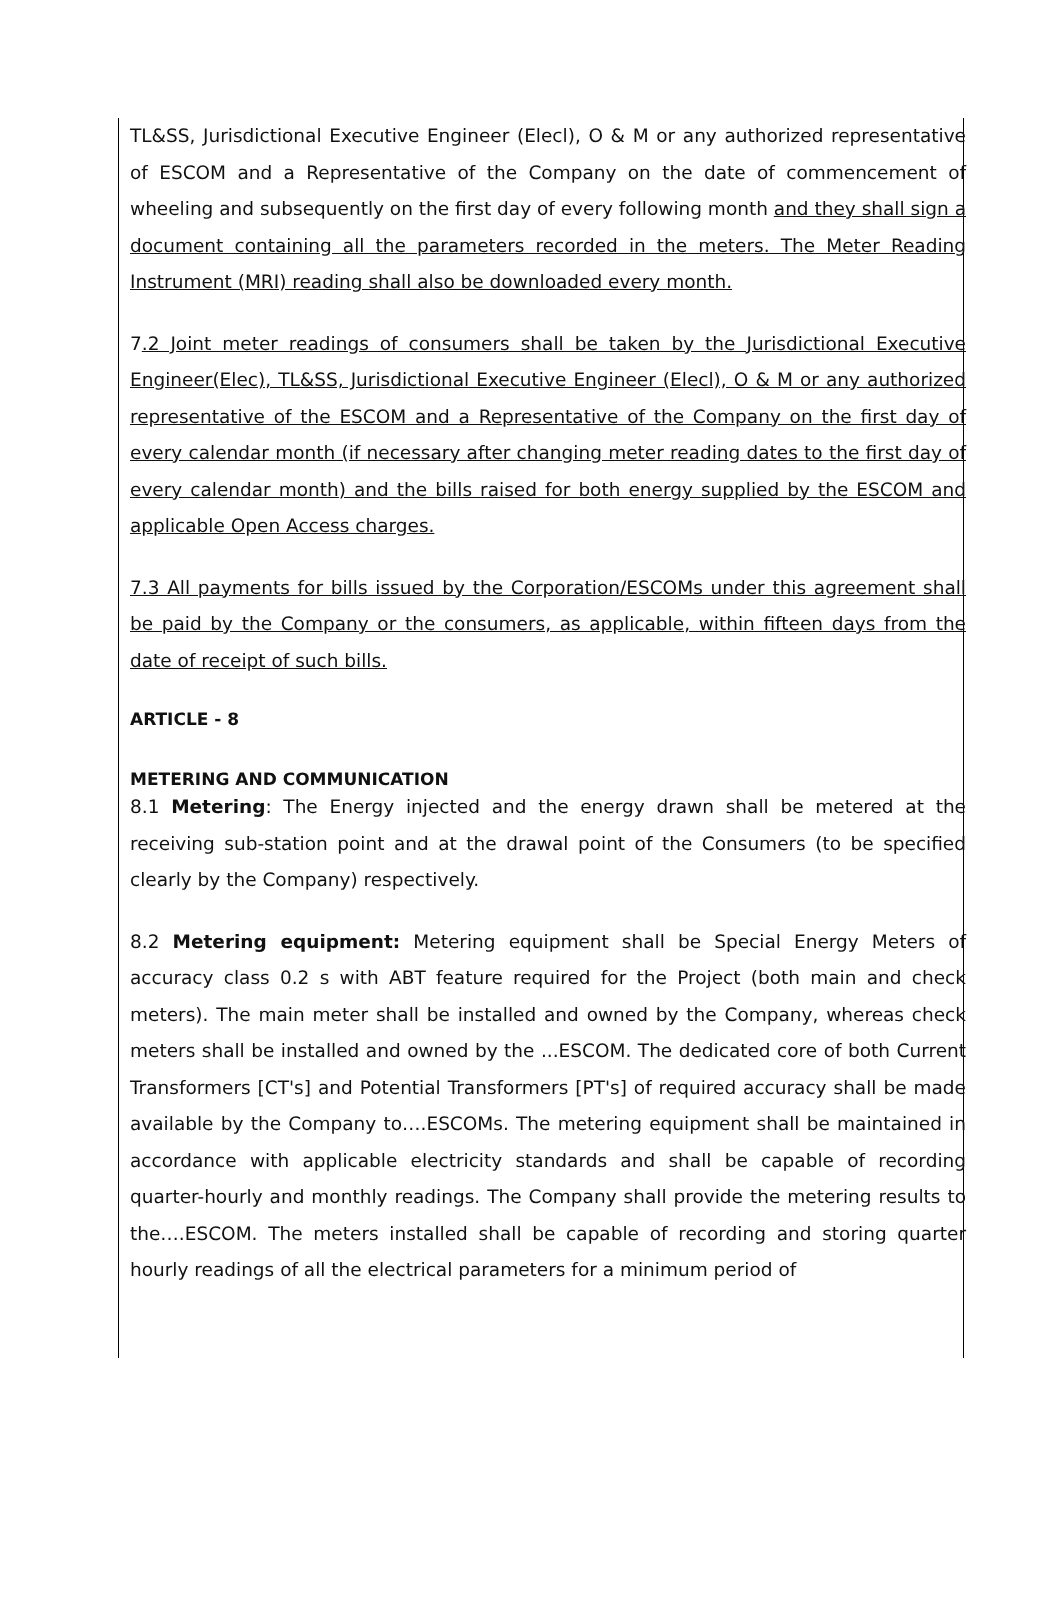TL&SS, Jurisdictional Executive Engineer (Elecl), O & M or any authorized representative of ESCOM and a Representative of the Company on the date of commencement of wheeling and subsequently on the first day of every following month and they shall sign a document containing all the parameters recorded in the meters. The Meter Reading Instrument (MRI) reading shall also be downloaded every month.
7.2 Joint meter readings of consumers shall be taken by the Jurisdictional Executive Engineer(Elec), TL&SS, Jurisdictional Executive Engineer (Elecl), O & M or any authorized representative of the ESCOM and a Representative of the Company on the first day of every calendar month (if necessary after changing meter reading dates to the first day of every calendar month) and the bills raised for both energy supplied by the ESCOM and applicable Open Access charges.
7.3 All payments for bills issued by the Corporation/ESCOMs under this agreement shall be paid by the Company or the consumers, as applicable, within fifteen days from the date of receipt of such bills.
ARTICLE - 8
METERING AND COMMUNICATION
8.1 Metering: The Energy injected and the energy drawn shall be metered at the receiving sub-station point and at the drawal point of the Consumers (to be specified clearly by the Company) respectively.
8.2 Metering equipment: Metering equipment shall be Special Energy Meters of accuracy class 0.2 s with ABT feature required for the Project (both main and check meters). The main meter shall be installed and owned by the Company, whereas check meters shall be installed and owned by the ...ESCOM. The dedicated core of both Current Transformers [CT's] and Potential Transformers [PT's] of required accuracy shall be made available by the Company to….ESCOMs. The metering equipment shall be maintained in accordance with applicable electricity standards and shall be capable of recording quarter-hourly and monthly readings. The Company shall provide the metering results to the….ESCOM. The meters installed shall be capable of recording and storing quarter hourly readings of all the electrical parameters for a minimum period of